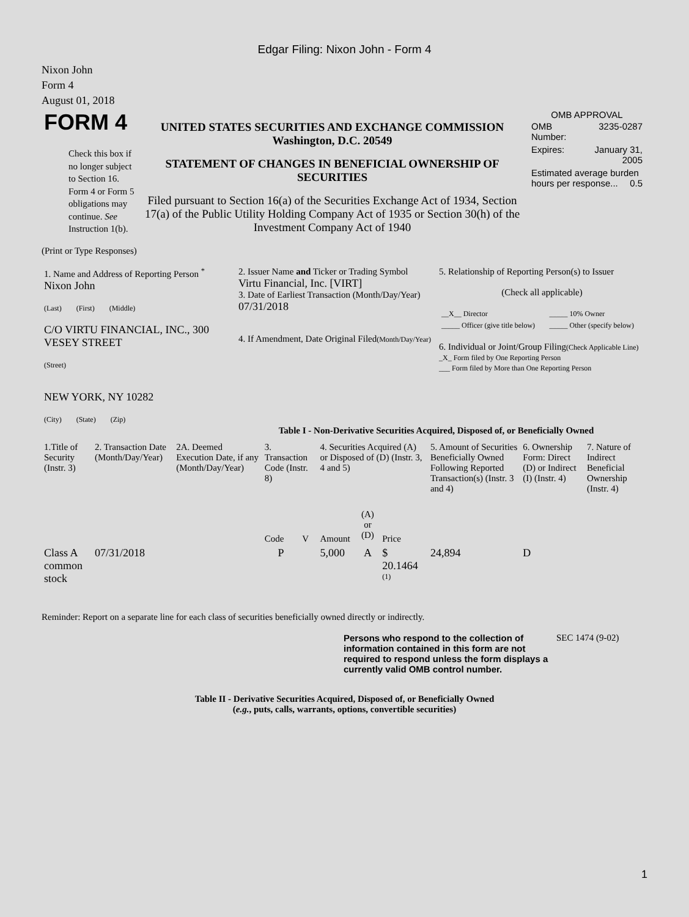Edgar Filing: Nixon John - Form 4
Nixon John
Form 4
August 01, 2018
| FORM 4 Check this box if no longer subject to Section 16. Form 4 or Form 5 obligations may continue. See Instruction 1(b). | UNITED STATES SECURITIES AND EXCHANGE COMMISSION Washington, D.C. 20549 STATEMENT OF CHANGES IN BENEFICIAL OWNERSHIP OF SECURITIES Filed pursuant to Section 16(a) of the Securities Exchange Act of 1934, Section 17(a) of the Public Utility Holding Company Act of 1935 or Section 30(h) of the Investment Company Act of 1940 | OMB APPROVAL / OMB Number: / 3235-0287 / / Expires: / January 31, 2005 / / Estimated average burden hours per response... 0.5 / / |
(Print or Type Responses)
| 1. Name and Address of Reporting Person <sup>*</sup> Nixon John (Last) (First) (Middle) C/O VIRTU FINANCIAL, INC., 300 VESEY STREET (Street) NEW YORK, NY 10282 (City) (State) (Zip) | 2. Issuer Name and Ticker or Trading Symbol Virtu Financial, Inc. [VIRT] 3. Date of Earliest Transaction (Month/Day/Year) 07/31/2018 4. If Amendment, Date Original Filed (Month/Day/Year) | 5. Relationship of Reporting Person(s) to Issuer (Check all applicable) / __X__ Director / _____ 10% Owner / / _____ Officer (give title below) / _____ Other (specify below) / 6. Individual or Joint/Group Filing (Check Applicable Line) _X_ Form filed by One Reporting Person ___ Form filed by More than One Reporting Person |
Table I - Non-Derivative Securities Acquired, Disposed of, or Beneficially Owned
| 1.Title of Security (Instr. 3) | 2. Transaction Date (Month/Day/Year) | 2A. Deemed Execution Date, if any (Month/Day/Year) | 3. Transaction Code (Instr. 8) | | 4. Securities Acquired (A) or Disposed of (D) (Instr. 3, 4 and 5) | | | 5. Amount of Securities Beneficially Owned Following Reported Transaction(s) (Instr. 3 and 4) | 6. Ownership Form: Direct (D) or Indirect (I) (Instr. 4) | 7. Nature of Indirect Beneficial Ownership (Instr. 4) |
| --- | --- | --- | --- | --- | --- | --- | --- | --- | --- | --- |
| | | | Code | V | Amount | (A) or (D) | Price | | | |
| Class A common stock | 07/31/2018 | | P | | 5,000 | A | $ 20.1464 <sup>(1)</sup> | 24,894 | D | |
Reminder: Report on a separate line for each class of securities beneficially owned directly or indirectly.
| Persons who respond to the collection of information contained in this form are not required to respond unless the form displays a currently valid OMB control number. | SEC 1474 (9-02) |
Table II - Derivative Securities Acquired, Disposed of, or Beneficially Owned
(e.g., puts, calls, warrants, options, convertible securities)
1